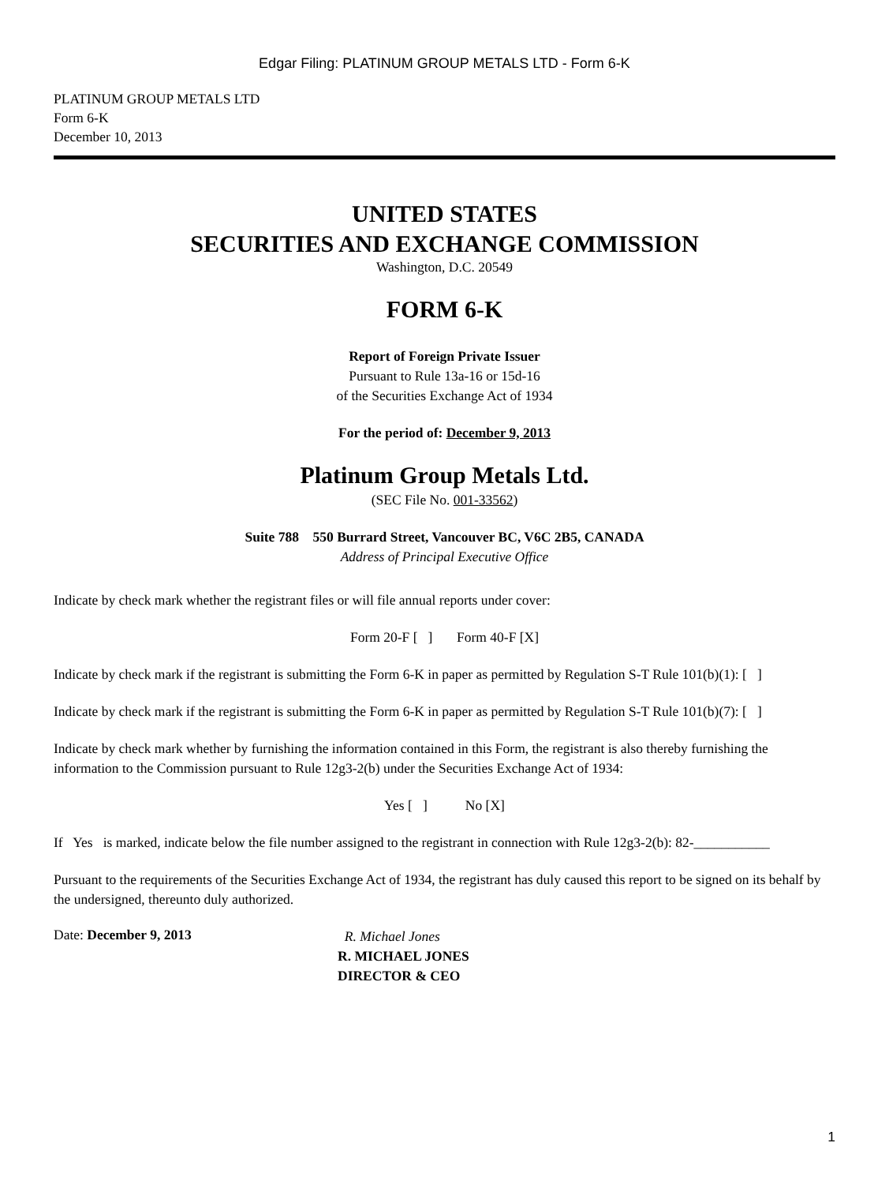Edgar Filing: PLATINUM GROUP METALS LTD - Form 6-K
PLATINUM GROUP METALS LTD
Form 6-K
December 10, 2013
UNITED STATES
SECURITIES AND EXCHANGE COMMISSION
Washington, D.C. 20549
FORM 6-K
Report of Foreign Private Issuer
Pursuant to Rule 13a-16 or 15d-16
of the Securities Exchange Act of 1934
For the period of: December 9, 2013
Platinum Group Metals Ltd.
(SEC File No. 001-33562)
Suite 788 550 Burrard Street, Vancouver BC, V6C 2B5, CANADA
Address of Principal Executive Office
Indicate by check mark whether the registrant files or will file annual reports under cover:
Form 20-F [ ] Form 40-F [X]
Indicate by check mark if the registrant is submitting the Form 6-K in paper as permitted by Regulation S-T Rule 101(b)(1): [ ]
Indicate by check mark if the registrant is submitting the Form 6-K in paper as permitted by Regulation S-T Rule 101(b)(7): [ ]
Indicate by check mark whether by furnishing the information contained in this Form, the registrant is also thereby furnishing the information to the Commission pursuant to Rule 12g3-2(b) under the Securities Exchange Act of 1934:
Yes [ ] No [X]
If Yes is marked, indicate below the file number assigned to the registrant in connection with Rule 12g3-2(b): 82-___________
Pursuant to the requirements of the Securities Exchange Act of 1934, the registrant has duly caused this report to be signed on its behalf by the undersigned, thereunto duly authorized.
Date: December 9, 2013
R. Michael Jones
R. MICHAEL JONES
DIRECTOR & CEO
1